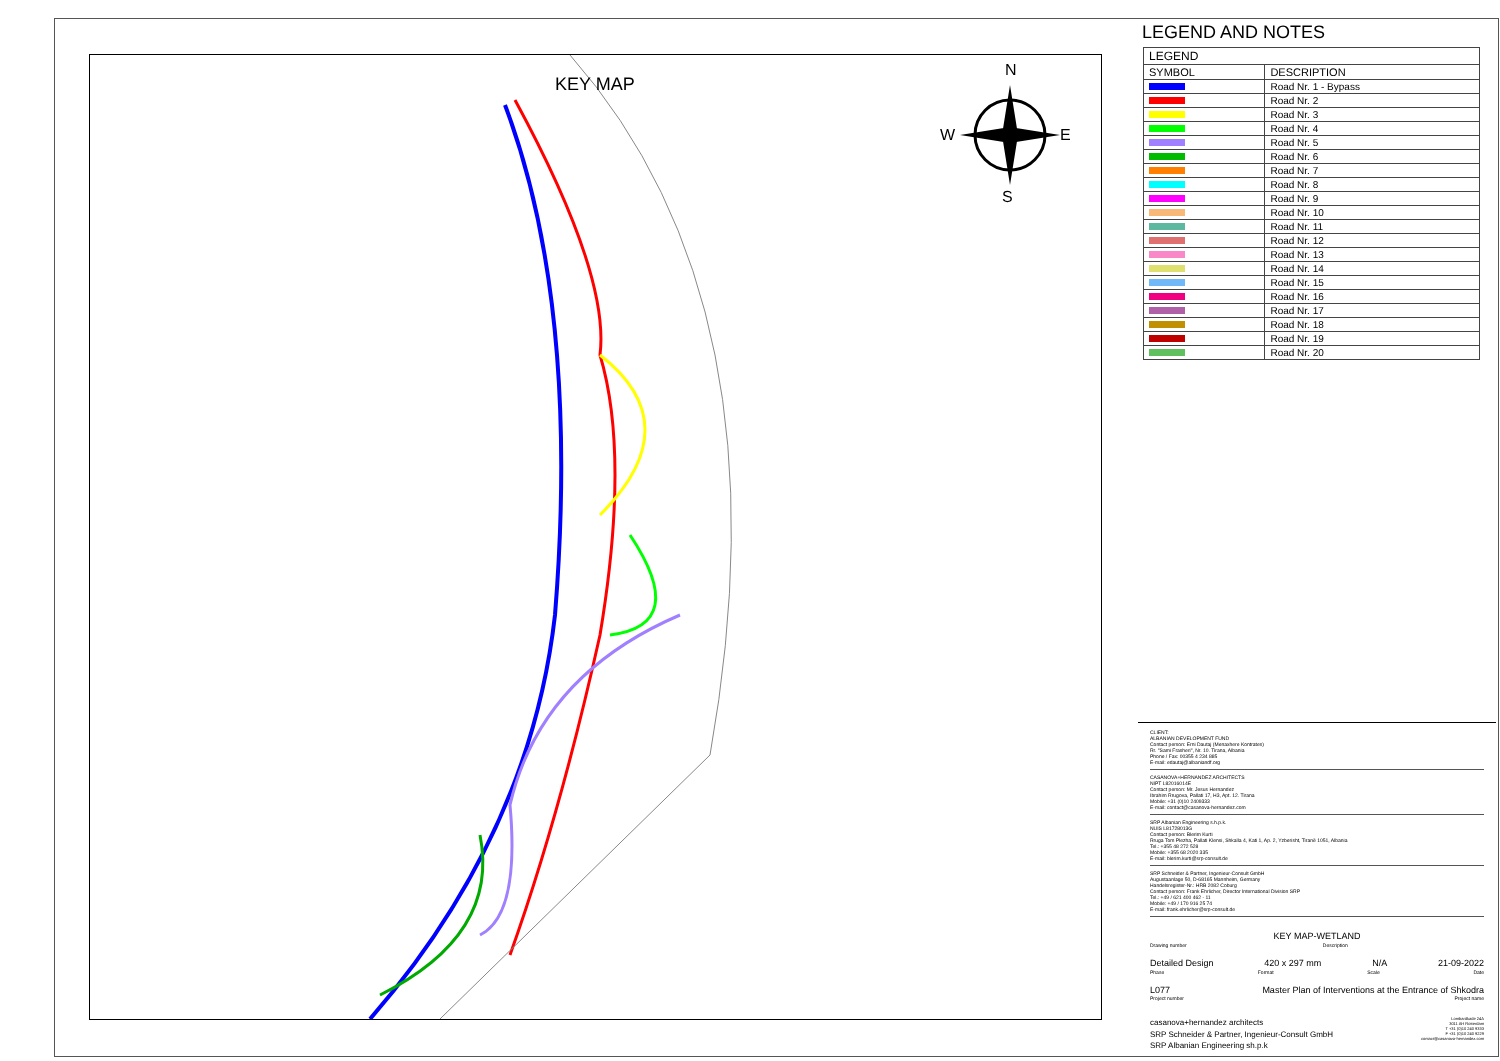KEY MAP
N
S
W
E
LEGEND AND NOTES
| LEGEND | |
| --- | --- |
| SYMBOL | DESCRIPTION |
| | Road Nr. 1 - Bypass |
| | Road Nr. 2 |
| | Road Nr. 3 |
| | Road Nr. 4 |
| | Road Nr. 5 |
| | Road Nr. 6 |
| | Road Nr. 7 |
| | Road Nr. 8 |
| | Road Nr. 9 |
| | Road Nr. 10 |
| | Road Nr. 11 |
| | Road Nr. 12 |
| | Road Nr. 13 |
| | Road Nr. 14 |
| | Road Nr. 15 |
| | Road Nr. 16 |
| | Road Nr. 17 |
| | Road Nr. 18 |
| | Road Nr. 19 |
| | Road Nr. 20 |
CLIENT:
ALBANIAN DEVELOPMENT FUND
Contact person: Erni Dautaj (Menaxhere Kontrates)
Rr. "Sami Frasheri", Nr. 10. Tirana, Albania
Phone / Fax: 00355 4 234 885
E-mail: edautaj@albaniandf.org
CASANOVA+HERNANDEZ ARCHITECTS
NIPT L82016014E
Contact person: Mr. Jesus Hernandez
Ibrahim Rrugova, Pallati 17, H3, Apt. 12. Tirana
Mobile: +31 (0)10 2409333
E-mail: contact@casanova-hernandez.com
SRP Albanian Engineering s.h.p.k.
NUIS L81728013G
Contact person: Blerim Kurti
Rruga Tom Plezha, Pallati Klensi, Shkalla 4, Kati 1, Ap. 2, Yzberisht, Tiranë 1051, Albania
Tel.: +355 48 272 528
Mobile: +355 68 2020 335
E-mail: blerim.kurti@srp-consult.de
SRP Schneider & Partner, Ingenieur-Consult GmbH
Augustaanlage 50, D-68165 Mannheim, Germany
Handelsregister-Nr.: HRB 2082 Coburg
Contact person: Frank Ehrlicher, Director International Division SRP
Tel.: +49 / 621 400 462 - 11
Mobile: +49 / 170 916 25 74
E-mail: frank.ehrlicher@srp-consult.de
KEY MAP-WETLAND
Drawing number Description
Detailed Design 420 x 297 mm N/A 21-09-2022
Phase Format Scale Date
L077 Master Plan of Interventions at the Entrance of Shkodra
Project number Project name
casanova+hernandez architects
SRP Schneider & Partner, Ingenieur-Consult GmbH
SRP Albanian Engineering sh.p.k
Lombardkade 24A
3011 AH Rotterdam
T +31 (0)10 240 9333
F +31 (0)10 240 9229
contact@casanova-hernandez.com